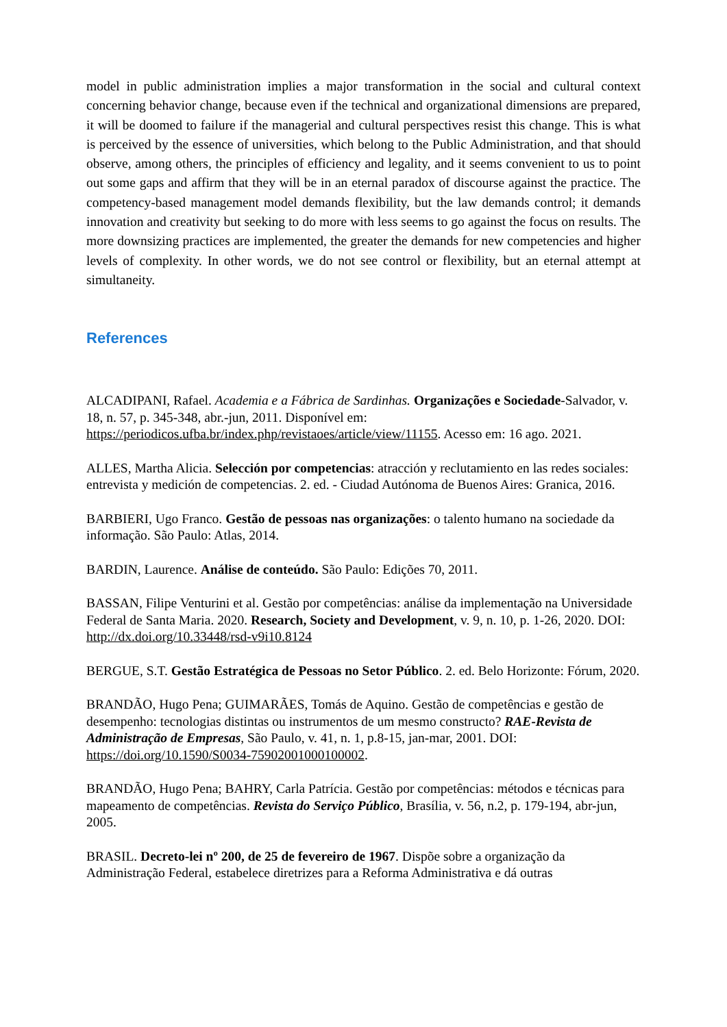model in public administration implies a major transformation in the social and cultural context concerning behavior change, because even if the technical and organizational dimensions are prepared, it will be doomed to failure if the managerial and cultural perspectives resist this change. This is what is perceived by the essence of universities, which belong to the Public Administration, and that should observe, among others, the principles of efficiency and legality, and it seems convenient to us to point out some gaps and affirm that they will be in an eternal paradox of discourse against the practice. The competency-based management model demands flexibility, but the law demands control; it demands innovation and creativity but seeking to do more with less seems to go against the focus on results. The more downsizing practices are implemented, the greater the demands for new competencies and higher levels of complexity. In other words, we do not see control or flexibility, but an eternal attempt at simultaneity.
References
ALCADIPANI, Rafael. Academia e a Fábrica de Sardinhas. Organizações e Sociedade-Salvador, v. 18, n. 57, p. 345-348, abr.-jun, 2011. Disponível em: https://periodicos.ufba.br/index.php/revistaoes/article/view/11155. Acesso em: 16 ago. 2021.
ALLES, Martha Alicia. Selección por competencias: atracción y reclutamiento en las redes sociales: entrevista y medición de competencias. 2. ed. - Ciudad Autónoma de Buenos Aires: Granica, 2016.
BARBIERI, Ugo Franco. Gestão de pessoas nas organizações: o talento humano na sociedade da informação. São Paulo: Atlas, 2014.
BARDIN, Laurence. Análise de conteúdo. São Paulo: Edições 70, 2011.
BASSAN, Filipe Venturini et al. Gestão por competências: análise da implementação na Universidade Federal de Santa Maria. 2020. Research, Society and Development, v. 9, n. 10, p. 1-26, 2020. DOI: http://dx.doi.org/10.33448/rsd-v9i10.8124
BERGUE, S.T. Gestão Estratégica de Pessoas no Setor Público. 2. ed. Belo Horizonte: Fórum, 2020.
BRANDÃO, Hugo Pena; GUIMARÃES, Tomás de Aquino. Gestão de competências e gestão de desempenho: tecnologias distintas ou instrumentos de um mesmo constructo? RAE-Revista de Administração de Empresas, São Paulo, v. 41, n. 1, p.8-15, jan-mar, 2001. DOI: https://doi.org/10.1590/S0034-75902001000100002.
BRANDÃO, Hugo Pena; BAHRY, Carla Patrícia. Gestão por competências: métodos e técnicas para mapeamento de competências. Revista do Serviço Público, Brasília, v. 56, n.2, p. 179-194, abr-jun, 2005.
BRASIL. Decreto-lei nº 200, de 25 de fevereiro de 1967. Dispõe sobre a organização da Administração Federal, estabelece diretrizes para a Reforma Administrativa e dá outras